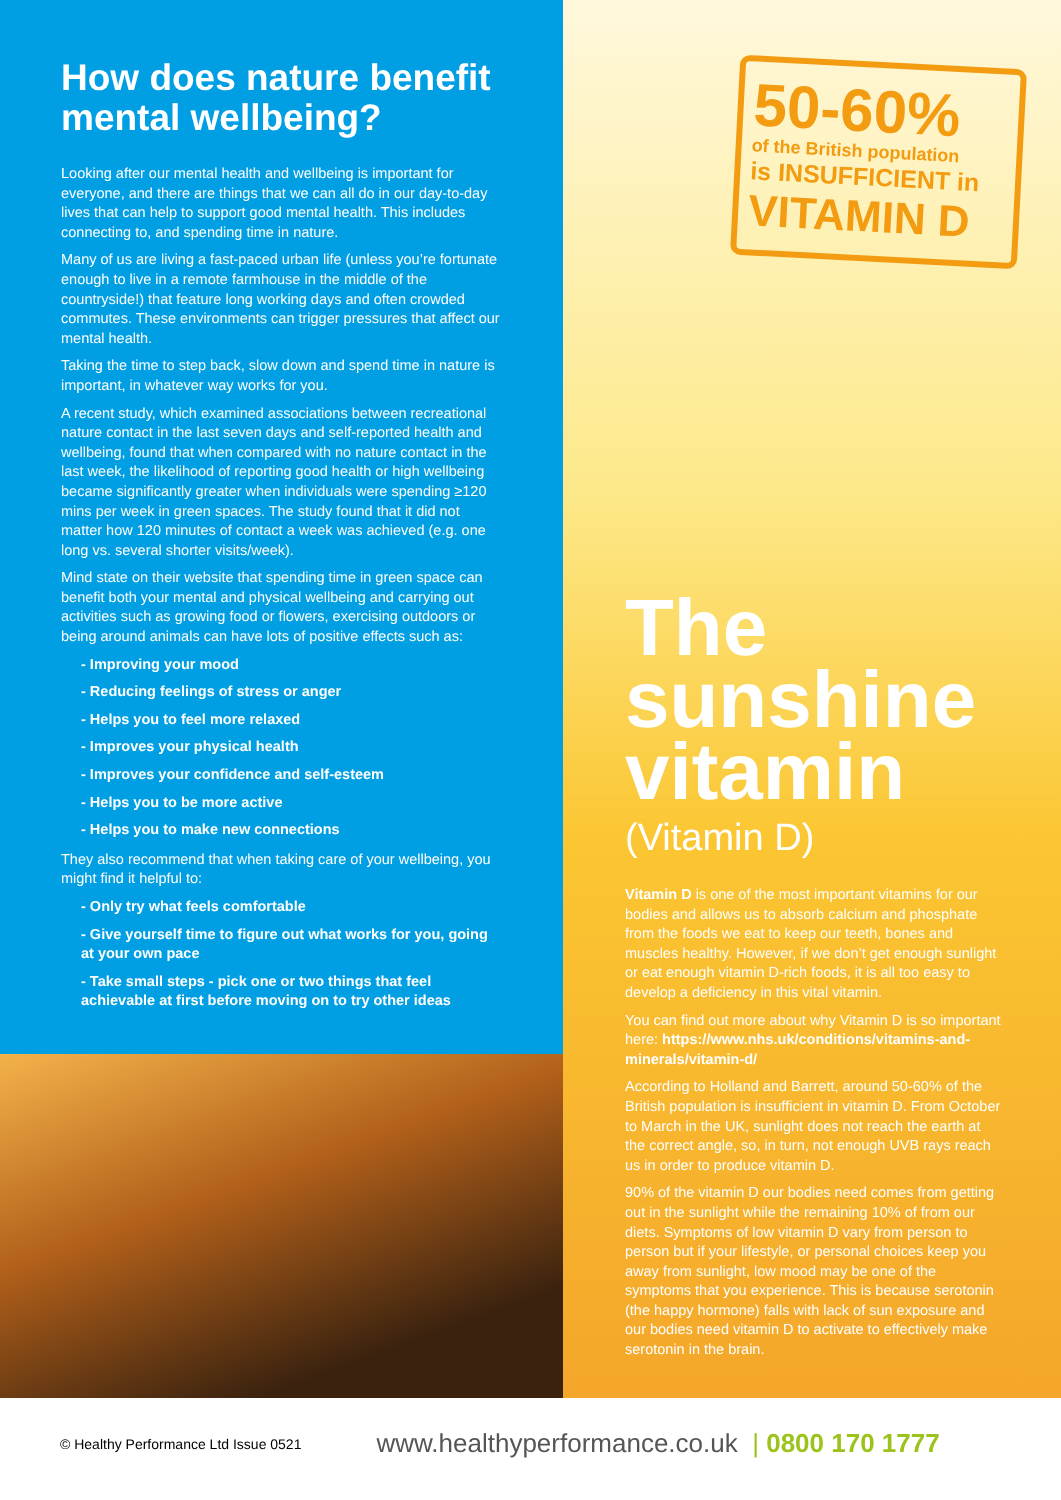How does nature benefit mental wellbeing?
Looking after our mental health and wellbeing is important for everyone, and there are things that we can all do in our day-to-day lives that can help to support good mental health. This includes connecting to, and spending time in nature.
Many of us are living a fast-paced urban life (unless you’re fortunate enough to live in a remote farmhouse in the middle of the countryside!) that feature long working days and often crowded commutes. These environments can trigger pressures that affect our mental health.
Taking the time to step back, slow down and spend time in nature is important, in whatever way works for you.
A recent study, which examined associations between recreational nature contact in the last seven days and self-reported health and wellbeing, found that when compared with no nature contact in the last week, the likelihood of reporting good health or high wellbeing became significantly greater when individuals were spending ≥120 mins per week in green spaces. The study found that it did not matter how 120 minutes of contact a week was achieved (e.g. one long vs. several shorter visits/week).
Mind state on their website that spending time in green space can benefit both your mental and physical wellbeing and carrying out activities such as growing food or flowers, exercising outdoors or being around animals can have lots of positive effects such as:
- Improving your mood
- Reducing feelings of stress or anger
- Helps you to feel more relaxed
- Improves your physical health
- Improves your confidence and self-esteem
- Helps you to be more active
- Helps you to make new connections
They also recommend that when taking care of your wellbeing, you might find it helpful to:
- Only try what feels comfortable
- Give yourself time to figure out what works for you, going at your own pace
- Take small steps - pick one or two things that feel achievable at first before moving on to try other ideas
50-60%
of the British population
is INSUFFICIENT in
VITAMIN D
The sunshine vitamin
(Vitamin D)
Vitamin D is one of the most important vitamins for our bodies and allows us to absorb calcium and phosphate from the foods we eat to keep our teeth, bones and muscles healthy. However, if we don’t get enough sunlight or eat enough vitamin D-rich foods, it is all too easy to develop a deficiency in this vital vitamin.
You can find out more about why Vitamin D is so important here: https://www.nhs.uk/conditions/vitamins-and-minerals/vitamin-d/
According to Holland and Barrett, around 50-60% of the British population is insufficient in vitamin D. From October to March in the UK, sunlight does not reach the earth at the correct angle, so, in turn, not enough UVB rays reach us in order to produce vitamin D.
90% of the vitamin D our bodies need comes from getting out in the sunlight while the remaining 10% of from our diets. Symptoms of low vitamin D vary from person to person but if your lifestyle, or personal choices keep you away from sunlight, low mood may be one of the symptoms that you experience. This is because serotonin (the happy hormone) falls with lack of sun exposure and our bodies need vitamin D to activate to effectively make serotonin in the brain.
© Healthy Performance Ltd Issue 0521 www.healthyperformance.co.uk | 0800 170 1777